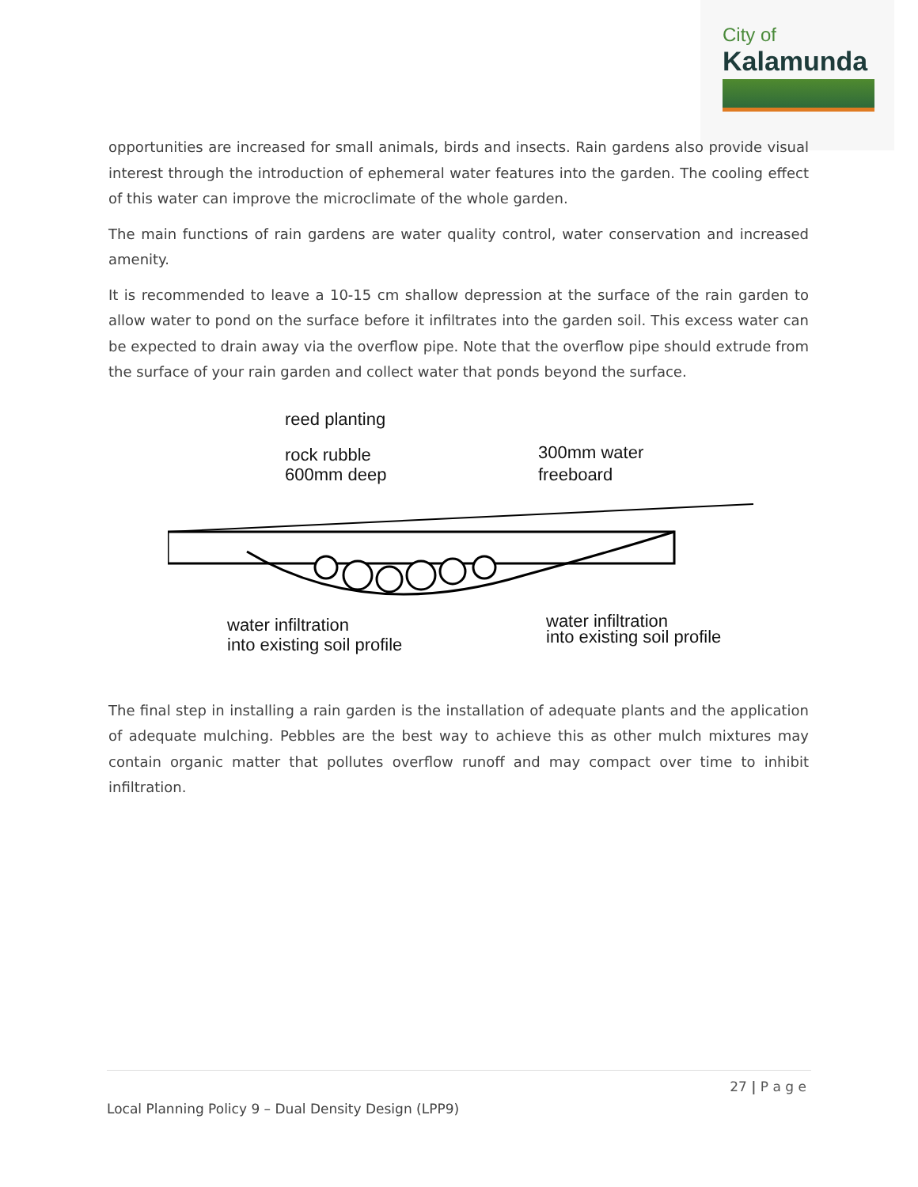City of
Kalamunda
opportunities are increased for small animals, birds and insects. Rain gardens also provide visual interest through the introduction of ephemeral water features into the garden. The cooling effect of this water can improve the microclimate of the whole garden.
The main functions of rain gardens are water quality control, water conservation and increased amenity.
It is recommended to leave a 10-15 cm shallow depression at the surface of the rain garden to allow water to pond on the surface before it infiltrates into the garden soil. This excess water can be expected to drain away via the overflow pipe. Note that the overflow pipe should extrude from the surface of your rain garden and collect water that ponds beyond the surface.
reed planting
rock rubble
600mm deep
300mm water
freeboard
water infiltration
into existing soil profile
water infiltration
into existing soil profile
The final step in installing a rain garden is the installation of adequate plants and the application of adequate mulching. Pebbles are the best way to achieve this as other mulch mixtures may contain organic matter that pollutes overflow runoff and may compact over time to inhibit infiltration.
27 | P a g e
Local Planning Policy 9 – Dual Density Design (LPP9)